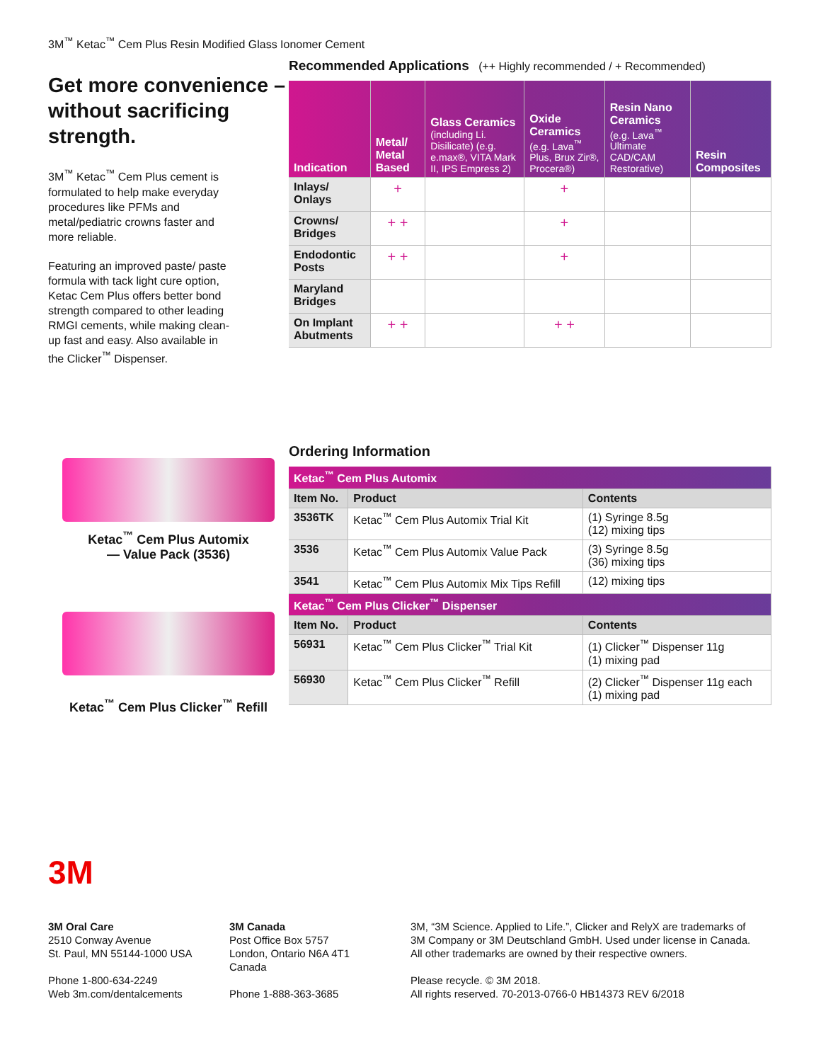3M<sup>™</sup> Ketac<sup>™</sup> Cem Plus Resin Modified Glass Ionomer Cement
Get more convenience – without sacrificing strength.
3M<sup>™</sup> Ketac<sup>™</sup> Cem Plus cement is formulated to help make everyday procedures like PFMs and metal/pediatric crowns faster and more reliable.
Featuring an improved paste/ paste formula with tack light cure option, Ketac Cem Plus offers better bond strength compared to other leading RMGI cements, while making clean-up fast and easy. Also available in the Clicker<sup>™</sup> Dispenser.
Ketac<sup>™</sup> Cem Plus Automix
— Value Pack (3536)
Ketac<sup>™</sup> Cem Plus Clicker<sup>™</sup> Refill
Recommended Applications (++ Highly recommended / + Recommended)
| Indication | Metal/ Metal Based | Glass Ceramics (including Li. Disilicate) (e.g. e.max®, VITA Mark II, IPS Empress 2) | Oxide Ceramics (e.g. Lava<sup>™</sup> Plus, Brux Zir®, Procera®) | Resin Nano Ceramics (e.g. Lava<sup>™</sup> Ultimate CAD/CAM Restorative) | Resin Composites |
| --- | --- | --- | --- | --- | --- |
| Inlays/ Onlays | + | | + | | |
| Crowns/ Bridges | + + | | + | | |
| Endodontic Posts | + + | | + | | |
| Maryland Bridges | | | | | |
| On Implant Abutments | + + | | + + | | |
Ordering Information
| Ketac<sup>™</sup> Cem Plus Automix | | |
| --- | --- | --- |
| Item No. | Product | Contents |
| 3536TK | Ketac<sup>™</sup> Cem Plus Automix Trial Kit | (1) Syringe 8.5g (12) mixing tips |
| 3536 | Ketac<sup>™</sup> Cem Plus Automix Value Pack | (3) Syringe 8.5g (36) mixing tips |
| 3541 | Ketac<sup>™</sup> Cem Plus Automix Mix Tips Refill | (12) mixing tips |
| Ketac<sup>™</sup> Cem Plus Clicker<sup>™</sup> Dispenser | | |
| Item No. | Product | Contents |
| 56931 | Ketac<sup>™</sup> Cem Plus Clicker<sup>™</sup> Trial Kit | (1) Clicker<sup>™</sup> Dispenser 11g (1) mixing pad |
| 56930 | Ketac<sup>™</sup> Cem Plus Clicker<sup>™</sup> Refill | (2) Clicker<sup>™</sup> Dispenser 11g each (1) mixing pad |
3M
3M Oral Care
2510 Conway Avenue
St. Paul, MN 55144-1000 USA
Phone 1-800-634-2249
Web 3m.com/dentalcements
3M Canada
Post Office Box 5757
London, Ontario N6A 4T1
Canada
Phone 1-888-363-3685
3M, “3M Science. Applied to Life.”, Clicker and RelyX are trademarks of
3M Company or 3M Deutschland GmbH. Used under license in Canada.
All other trademarks are owned by their respective owners.
Please recycle. © 3M 2018.
All rights reserved. 70-2013-0766-0 HB14373 REV 6/2018